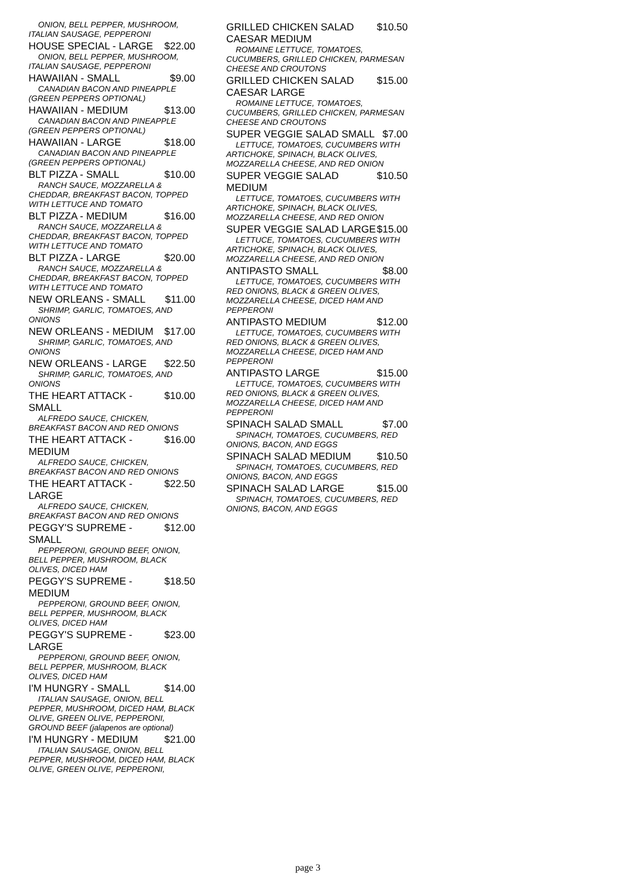ONION, BELL PEPPER, MUSHROOM, ITALIAN SAUSAGE, PEPPERONI
HOUSE SPECIAL - LARGE $22.00
ONION, BELL PEPPER, MUSHROOM, ITALIAN SAUSAGE, PEPPERONI
HAWAIIAN - SMALL $9.00
CANADIAN BACON AND PINEAPPLE (GREEN PEPPERS OPTIONAL)
HAWAIIAN - MEDIUM $13.00
CANADIAN BACON AND PINEAPPLE (GREEN PEPPERS OPTIONAL)
HAWAIIAN - LARGE $18.00
CANADIAN BACON AND PINEAPPLE (GREEN PEPPERS OPTIONAL)
BLT PIZZA - SMALL $10.00
RANCH SAUCE, MOZZARELLA & CHEDDAR, BREAKFAST BACON, TOPPED WITH LETTUCE AND TOMATO
BLT PIZZA - MEDIUM $16.00
RANCH SAUCE, MOZZARELLA & CHEDDAR, BREAKFAST BACON, TOPPED WITH LETTUCE AND TOMATO
BLT PIZZA - LARGE $20.00
RANCH SAUCE, MOZZARELLA & CHEDDAR, BREAKFAST BACON, TOPPED WITH LETTUCE AND TOMATO
NEW ORLEANS - SMALL $11.00
SHRIMP, GARLIC, TOMATOES, AND ONIONS
NEW ORLEANS - MEDIUM $17.00
SHRIMP, GARLIC, TOMATOES, AND ONIONS
NEW ORLEANS - LARGE $22.50
SHRIMP, GARLIC, TOMATOES, AND ONIONS
THE HEART ATTACK - SMALL $10.00
ALFREDO SAUCE, CHICKEN, BREAKFAST BACON AND RED ONIONS
THE HEART ATTACK - MEDIUM $16.00
ALFREDO SAUCE, CHICKEN, BREAKFAST BACON AND RED ONIONS
THE HEART ATTACK - LARGE $22.50
ALFREDO SAUCE, CHICKEN, BREAKFAST BACON AND RED ONIONS
PEGGY'S SUPREME - SMALL $12.00
PEPPERONI, GROUND BEEF, ONION, BELL PEPPER, MUSHROOM, BLACK OLIVES, DICED HAM
PEGGY'S SUPREME - MEDIUM $18.50
PEPPERONI, GROUND BEEF, ONION, BELL PEPPER, MUSHROOM, BLACK OLIVES, DICED HAM
PEGGY'S SUPREME - LARGE $23.00
PEPPERONI, GROUND BEEF, ONION, BELL PEPPER, MUSHROOM, BLACK OLIVES, DICED HAM
I'M HUNGRY - SMALL $14.00
ITALIAN SAUSAGE, ONION, BELL PEPPER, MUSHROOM, DICED HAM, BLACK OLIVE, GREEN OLIVE, PEPPERONI, GROUND BEEF (jalapenos are optional)
I'M HUNGRY - MEDIUM $21.00
ITALIAN SAUSAGE, ONION, BELL PEPPER, MUSHROOM, DICED HAM, BLACK OLIVE, GREEN OLIVE, PEPPERONI,
GRILLED CHICKEN SALAD CAESAR MEDIUM $10.50
ROMAINE LETTUCE, TOMATOES, CUCUMBERS, GRILLED CHICKEN, PARMESAN CHEESE AND CROUTONS
GRILLED CHICKEN SALAD CAESAR LARGE $15.00
ROMAINE LETTUCE, TOMATOES, CUCUMBERS, GRILLED CHICKEN, PARMESAN CHEESE AND CROUTONS
SUPER VEGGIE SALAD SMALL $7.00
LETTUCE, TOMATOES, CUCUMBERS WITH ARTICHOKE, SPINACH, BLACK OLIVES, MOZZARELLA CHEESE, AND RED ONION
SUPER VEGGIE SALAD MEDIUM $10.50
LETTUCE, TOMATOES, CUCUMBERS WITH ARTICHOKE, SPINACH, BLACK OLIVES, MOZZARELLA CHEESE, AND RED ONION
SUPER VEGGIE SALAD LARGE $15.00
LETTUCE, TOMATOES, CUCUMBERS WITH ARTICHOKE, SPINACH, BLACK OLIVES, MOZZARELLA CHEESE, AND RED ONION
ANTIPASTO SMALL $8.00
LETTUCE, TOMATOES, CUCUMBERS WITH RED ONIONS, BLACK & GREEN OLIVES, MOZZARELLA CHEESE, DICED HAM AND PEPPERONI
ANTIPASTO MEDIUM $12.00
LETTUCE, TOMATOES, CUCUMBERS WITH RED ONIONS, BLACK & GREEN OLIVES, MOZZARELLA CHEESE, DICED HAM AND PEPPERONI
ANTIPASTO LARGE $15.00
LETTUCE, TOMATOES, CUCUMBERS WITH RED ONIONS, BLACK & GREEN OLIVES, MOZZARELLA CHEESE, DICED HAM AND PEPPERONI
SPINACH SALAD SMALL $7.00
SPINACH, TOMATOES, CUCUMBERS, RED ONIONS, BACON, AND EGGS
SPINACH SALAD MEDIUM $10.50
SPINACH, TOMATOES, CUCUMBERS, RED ONIONS, BACON, AND EGGS
SPINACH SALAD LARGE $15.00
SPINACH, TOMATOES, CUCUMBERS, RED ONIONS, BACON, AND EGGS
page 3